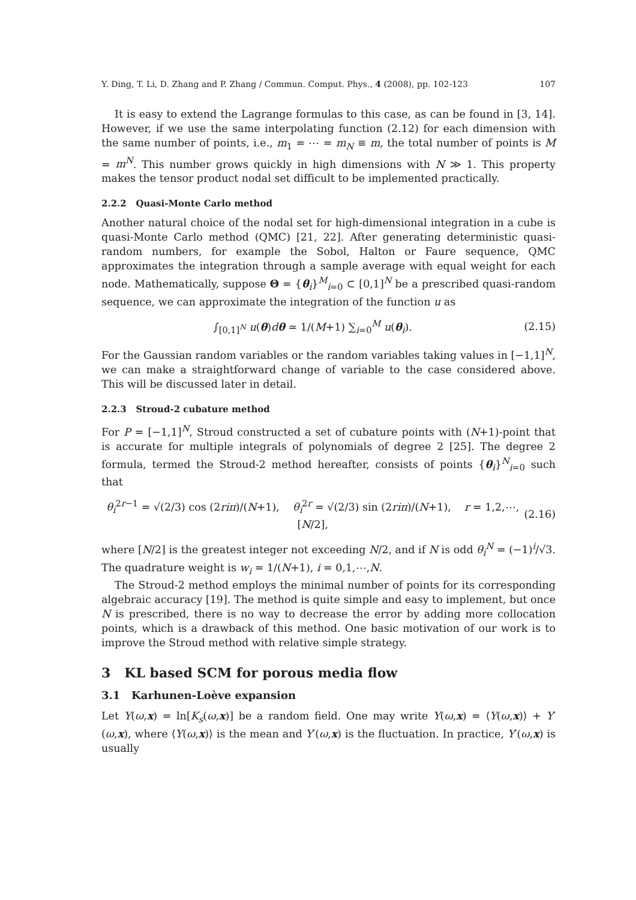Y. Ding, T. Li, D. Zhang and P. Zhang / Commun. Comput. Phys., 4 (2008), pp. 102-123 107
It is easy to extend the Lagrange formulas to this case, as can be found in [3, 14]. However, if we use the same interpolating function (2.12) for each dimension with the same number of points, i.e., m<sub>1</sub> = ⋯ = m<sub>N</sub> ≡ m, the total number of points is M = m<sup>N</sup>. This number grows quickly in high dimensions with N ≫ 1. This property makes the tensor product nodal set difficult to be implemented practically.
2.2.2 Quasi-Monte Carlo method
Another natural choice of the nodal set for high-dimensional integration in a cube is quasi-Monte Carlo method (QMC) [21, 22]. After generating deterministic quasi-random numbers, for example the Sobol, Halton or Faure sequence, QMC approximates the integration through a sample average with equal weight for each node. Mathematically, suppose Θ = {θ<sub>i</sub>}<sup>M</sup><sub>i=0</sub> ⊂ [0,1]<sup>N</sup> be a prescribed quasi-random sequence, we can approximate the integration of the function u as
∫<sub>[0,1]<sup>N</sup></sub> u(θ)dθ ≃ 1/(M+1) ∑<sub>i=0</sub><sup>M</sup> u(θ<sub>i</sub>). (2.15)
For the Gaussian random variables or the random variables taking values in [−1,1]<sup>N</sup>, we can make a straightforward change of variable to the case considered above. This will be discussed later in detail.
2.2.3 Stroud-2 cubature method
For P = [−1,1]<sup>N</sup>, Stroud constructed a set of cubature points with (N+1)-point that is accurate for multiple integrals of polynomials of degree 2 [25]. The degree 2 formula, termed the Stroud-2 method hereafter, consists of points {θ<sub>i</sub>}<sup>N</sup><sub>i=0</sub> such that
θ<sub>i</sub><sup>2r−1</sup> = √(2/3) cos (2riπ)/(N+1), θ<sub>i</sub><sup>2r</sup> = √(2/3) sin (2riπ)/(N+1), r = 1,2,⋯,[N/2], (2.16)
where [N/2] is the greatest integer not exceeding N/2, and if N is odd θ<sub>i</sub><sup>N</sup> = (−1)<sup>i</sup>/√3. The quadrature weight is w<sub>i</sub> = 1/(N+1), i = 0,1,⋯,N.
The Stroud-2 method employs the minimal number of points for its corresponding algebraic accuracy [19]. The method is quite simple and easy to implement, but once N is prescribed, there is no way to decrease the error by adding more collocation points, which is a drawback of this method. One basic motivation of our work is to improve the Stroud method with relative simple strategy.
3 KL based SCM for porous media flow
3.1 Karhunen-Loève expansion
Let Y(ω,x) = ln[K<sub>s</sub>(ω,x)] be a random field. One may write Y(ω,x) = ⟨Y(ω,x)⟩ + Y′(ω,x), where ⟨Y(ω,x)⟩ is the mean and Y′(ω,x) is the fluctuation. In practice, Y′(ω,x) is usually